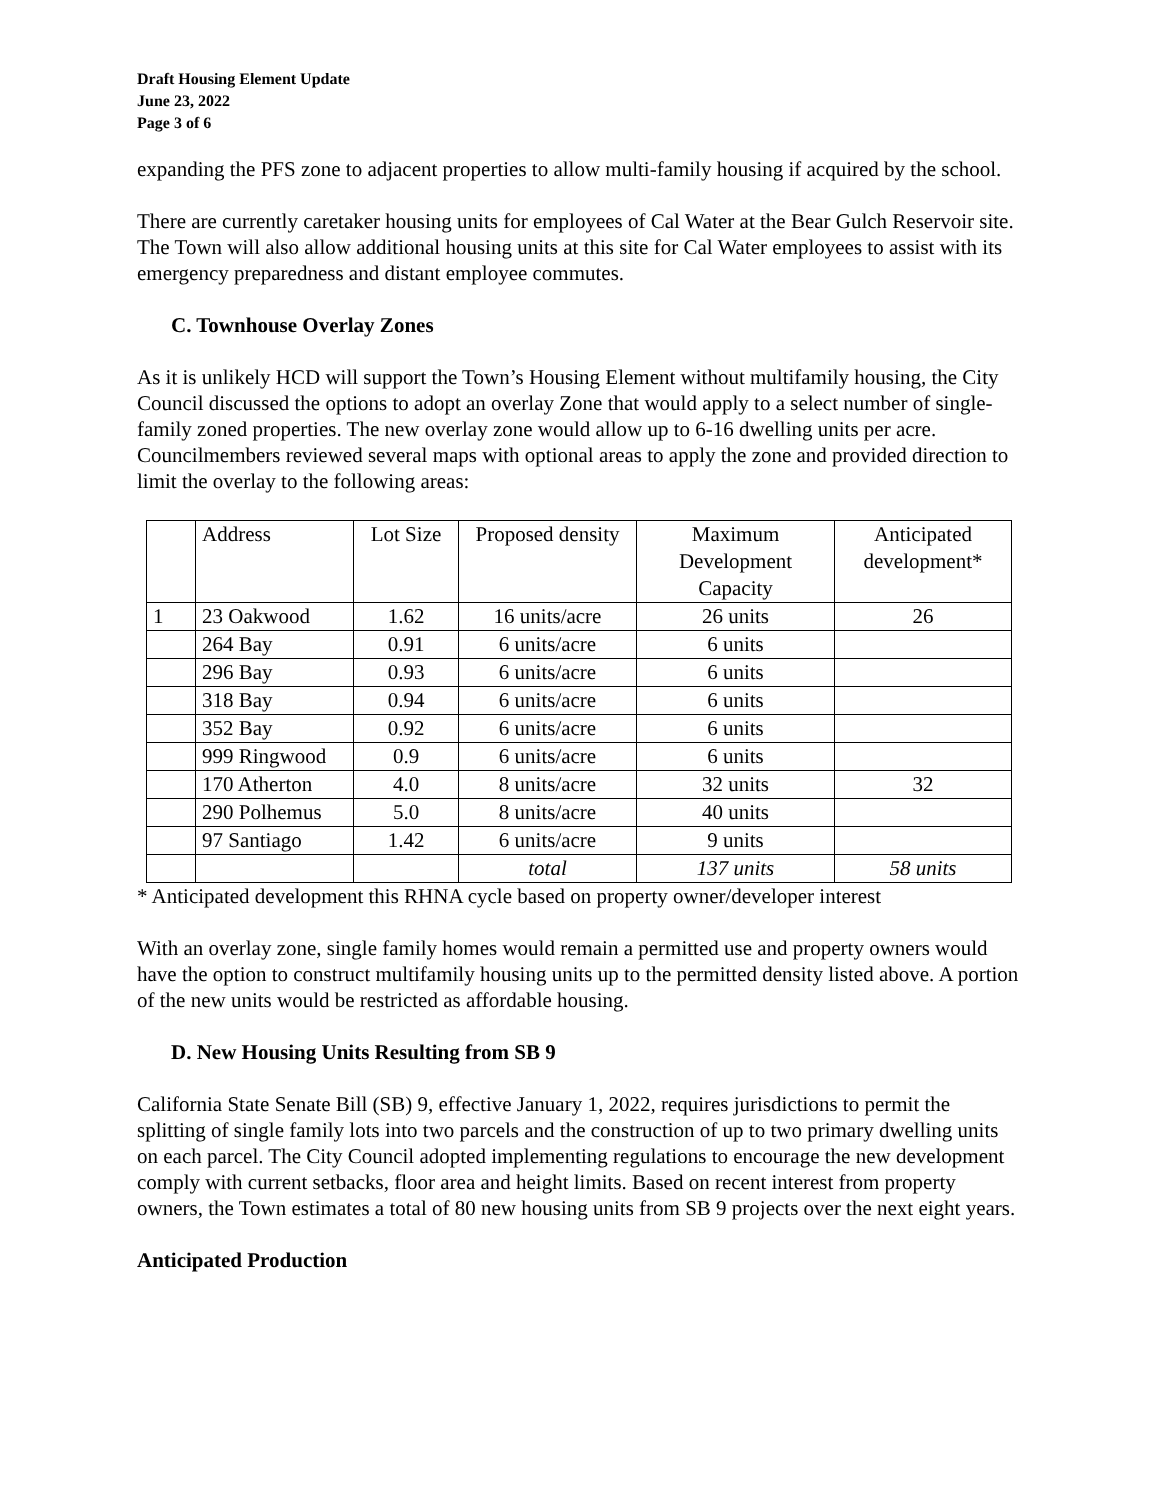Draft Housing Element Update
June 23, 2022
Page 3 of 6
expanding the PFS zone to adjacent properties to allow multi-family housing if acquired by the school.
There are currently caretaker housing units for employees of Cal Water at the Bear Gulch Reservoir site. The Town will also allow additional housing units at this site for Cal Water employees to assist with its emergency preparedness and distant employee commutes.
C. Townhouse Overlay Zones
As it is unlikely HCD will support the Town’s Housing Element without multifamily housing, the City Council discussed the options to adopt an overlay Zone that would apply to a select number of single-family zoned properties. The new overlay zone would allow up to 6-16 dwelling units per acre. Councilmembers reviewed several maps with optional areas to apply the zone and provided direction to limit the overlay to the following areas:
| | Address | Lot Size | Proposed density | Maximum Development Capacity | Anticipated development* |
| 1 | 23 Oakwood | 1.62 | 16 units/acre | 26 units | 26 |
| | 264 Bay | 0.91 | 6 units/acre | 6 units | |
| | 296 Bay | 0.93 | 6 units/acre | 6 units | |
| | 318 Bay | 0.94 | 6 units/acre | 6 units | |
| | 352 Bay | 0.92 | 6 units/acre | 6 units | |
| | 999 Ringwood | 0.9 | 6 units/acre | 6 units | |
| | 170 Atherton | 4.0 | 8 units/acre | 32 units | 32 |
| | 290 Polhemus | 5.0 | 8 units/acre | 40 units | |
| | 97 Santiago | 1.42 | 6 units/acre | 9 units | |
| | | | total | 137 units | 58 units |
* Anticipated development this RHNA cycle based on property owner/developer interest
With an overlay zone, single family homes would remain a permitted use and property owners would have the option to construct multifamily housing units up to the permitted density listed above. A portion of the new units would be restricted as affordable housing.
D. New Housing Units Resulting from SB 9
California State Senate Bill (SB) 9, effective January 1, 2022, requires jurisdictions to permit the splitting of single family lots into two parcels and the construction of up to two primary dwelling units on each parcel. The City Council adopted implementing regulations to encourage the new development comply with current setbacks, floor area and height limits. Based on recent interest from property owners, the Town estimates a total of 80 new housing units from SB 9 projects over the next eight years.
Anticipated Production